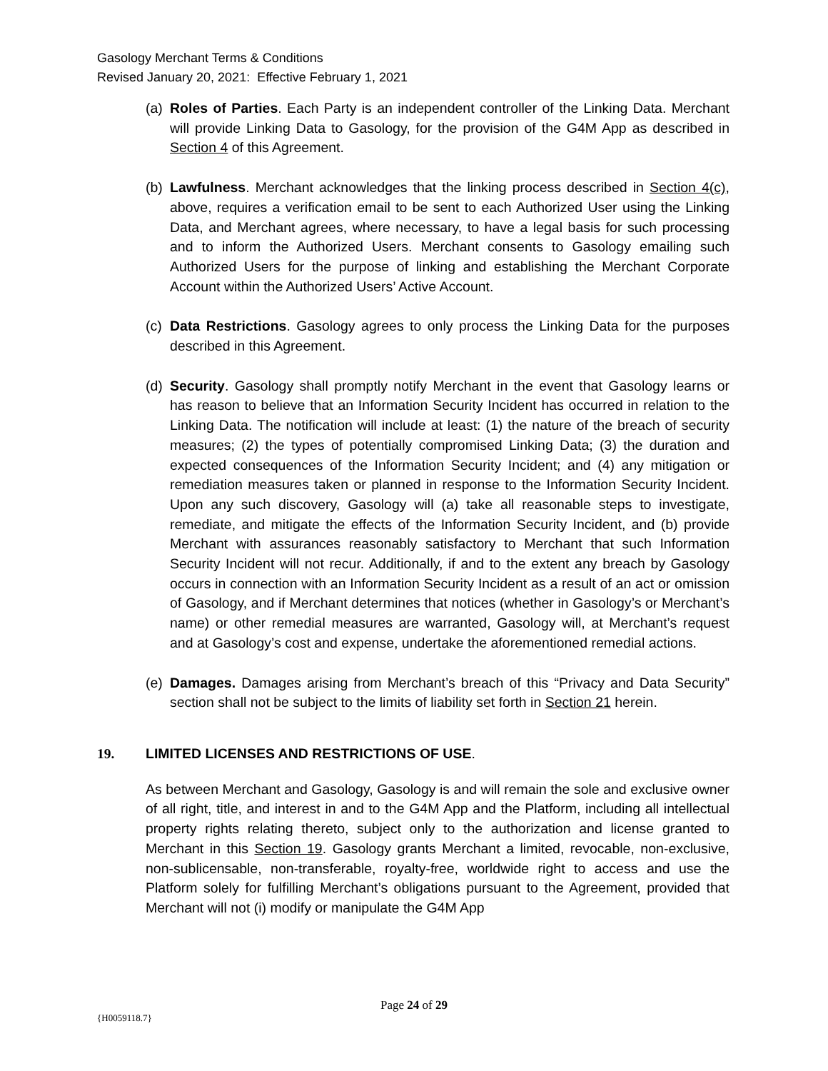Gasology Merchant Terms & Conditions
Revised January 20, 2021: Effective February 1, 2021
(a)
Roles of Parties. Each Party is an independent controller of the Linking Data. Merchant will provide Linking Data to Gasology, for the provision of the G4M App as described in Section 4 of this Agreement.
(b)
Lawfulness. Merchant acknowledges that the linking process described in Section 4(c), above, requires a verification email to be sent to each Authorized User using the Linking Data, and Merchant agrees, where necessary, to have a legal basis for such processing and to inform the Authorized Users. Merchant consents to Gasology emailing such Authorized Users for the purpose of linking and establishing the Merchant Corporate Account within the Authorized Users’ Active Account.
(c)
Data Restrictions. Gasology agrees to only process the Linking Data for the purposes described in this Agreement.
(d)
Security. Gasology shall promptly notify Merchant in the event that Gasology learns or has reason to believe that an Information Security Incident has occurred in relation to the Linking Data. The notification will include at least: (1) the nature of the breach of security measures; (2) the types of potentially compromised Linking Data; (3) the duration and expected consequences of the Information Security Incident; and (4) any mitigation or remediation measures taken or planned in response to the Information Security Incident. Upon any such discovery, Gasology will (a) take all reasonable steps to investigate, remediate, and mitigate the effects of the Information Security Incident, and (b) provide Merchant with assurances reasonably satisfactory to Merchant that such Information Security Incident will not recur. Additionally, if and to the extent any breach by Gasology occurs in connection with an Information Security Incident as a result of an act or omission of Gasology, and if Merchant determines that notices (whether in Gasology’s or Merchant’s name) or other remedial measures are warranted, Gasology will, at Merchant’s request and at Gasology’s cost and expense, undertake the aforementioned remedial actions.
(e)
Damages. Damages arising from Merchant’s breach of this “Privacy and Data Security” section shall not be subject to the limits of liability set forth in Section 21 herein.
19. LIMITED LICENSES AND RESTRICTIONS OF USE.
As between Merchant and Gasology, Gasology is and will remain the sole and exclusive owner of all right, title, and interest in and to the G4M App and the Platform, including all intellectual property rights relating thereto, subject only to the authorization and license granted to Merchant in this Section 19. Gasology grants Merchant a limited, revocable, non-exclusive, non-sublicensable, non-transferable, royalty-free, worldwide right to access and use the Platform solely for fulfilling Merchant’s obligations pursuant to the Agreement, provided that Merchant will not (i) modify or manipulate the G4M App
Page 24 of 29
{H0059118.7}